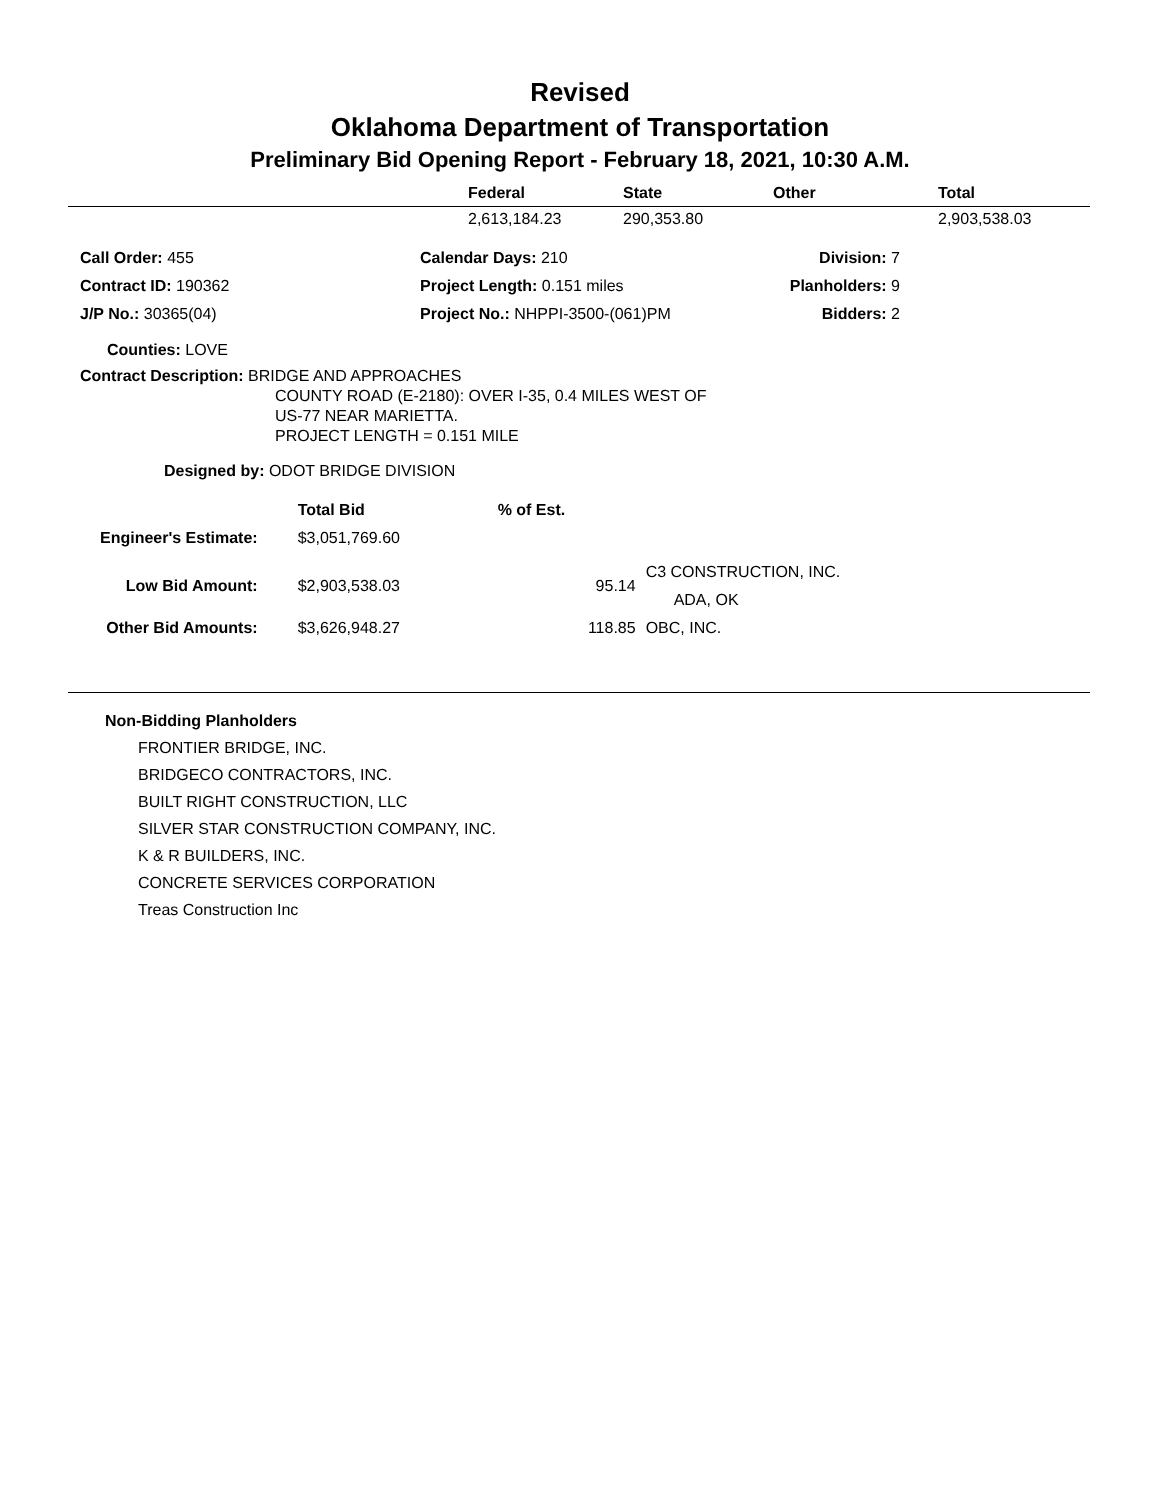Revised
Oklahoma Department of Transportation
Preliminary Bid Opening Report - February 18, 2021, 10:30 A.M.
| | Federal | State | Other | Total |
| --- | --- | --- | --- | --- |
| | 2,613,184.23 | 290,353.80 | | 2,903,538.03 |
| Call Order: 455 | Calendar Days: 210 | Division: 7 |
| Contract ID: 190362 | Project Length: 0.151 miles | Planholders: 9 |
| J/P No.: 30365(04) | Project No.: NHPPI-3500-(061)PM | Bidders: 2 |
Counties: LOVE
Contract Description: BRIDGE AND APPROACHES
COUNTY ROAD (E-2180): OVER I-35, 0.4 MILES WEST OF
US-77 NEAR MARIETTA.
PROJECT LENGTH = 0.151 MILE
Designed by: ODOT BRIDGE DIVISION
| | Total Bid | % of Est. | |
| --- | --- | --- | --- |
| Engineer's Estimate: | $3,051,769.60 | | |
| Low Bid Amount: | $2,903,538.03 | 95.14 | C3 CONSTRUCTION, INC. ADA, OK |
| Other Bid Amounts: | $3,626,948.27 | 118.85 | OBC, INC. |
Non-Bidding Planholders
FRONTIER BRIDGE, INC.
BRIDGECO CONTRACTORS, INC.
BUILT RIGHT CONSTRUCTION, LLC
SILVER STAR CONSTRUCTION COMPANY, INC.
K & R BUILDERS, INC.
CONCRETE SERVICES CORPORATION
Treas Construction Inc